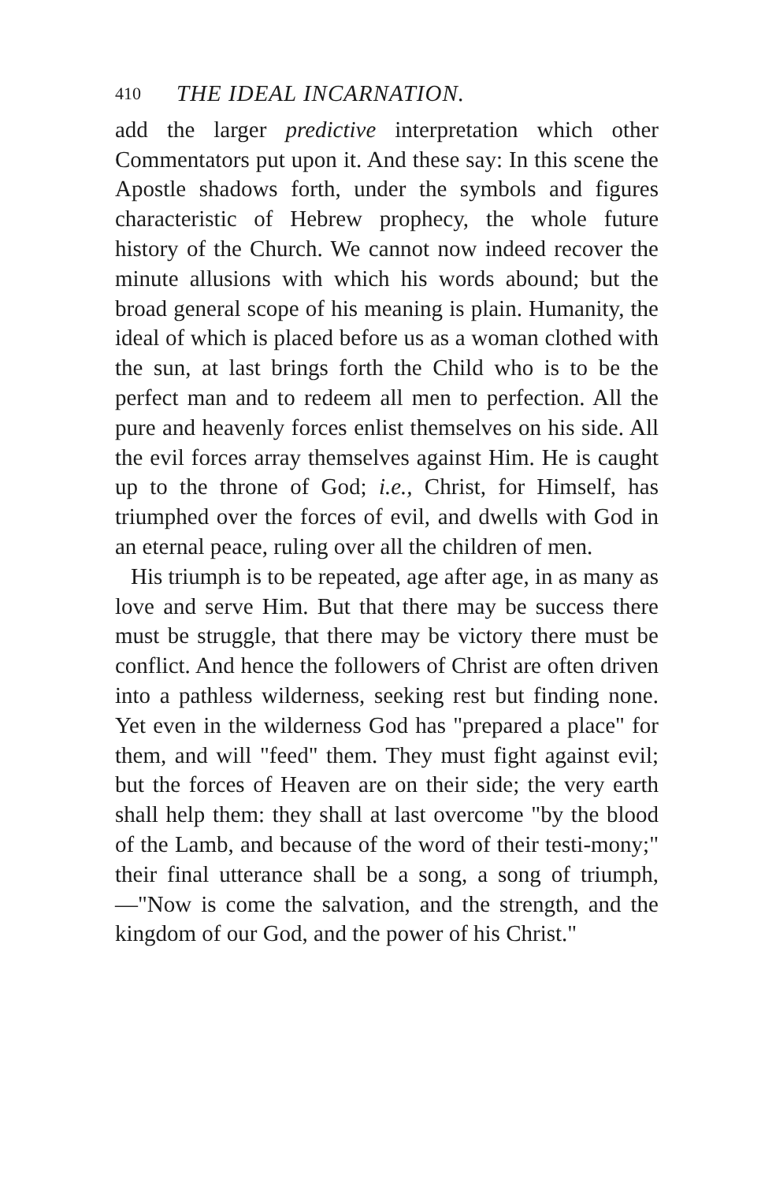410 THE IDEAL INCARNATION.
add the larger predictive interpretation which other Commentators put upon it. And these say: In this scene the Apostle shadows forth, under the symbols and figures characteristic of Hebrew prophecy, the whole future history of the Church. We cannot now indeed recover the minute allusions with which his words abound; but the broad general scope of his meaning is plain. Humanity, the ideal of which is placed before us as a woman clothed with the sun, at last brings forth the Child who is to be the perfect man and to redeem all men to perfection. All the pure and heavenly forces enlist themselves on his side. All the evil forces array themselves against Him. He is caught up to the throne of God; i.e., Christ, for Himself, has triumphed over the forces of evil, and dwells with God in an eternal peace, ruling over all the children of men.
His triumph is to be repeated, age after age, in as many as love and serve Him. But that there may be success there must be struggle, that there may be victory there must be conflict. And hence the followers of Christ are often driven into a pathless wilderness, seeking rest but finding none. Yet even in the wilderness God has "prepared a place" for them, and will "feed" them. They must fight against evil; but the forces of Heaven are on their side; the very earth shall help them: they shall at last overcome "by the blood of the Lamb, and because of the word of their testi-mony;" their final utterance shall be a song, a song of triumph,—"Now is come the salvation, and the strength, and the kingdom of our God, and the power of his Christ."